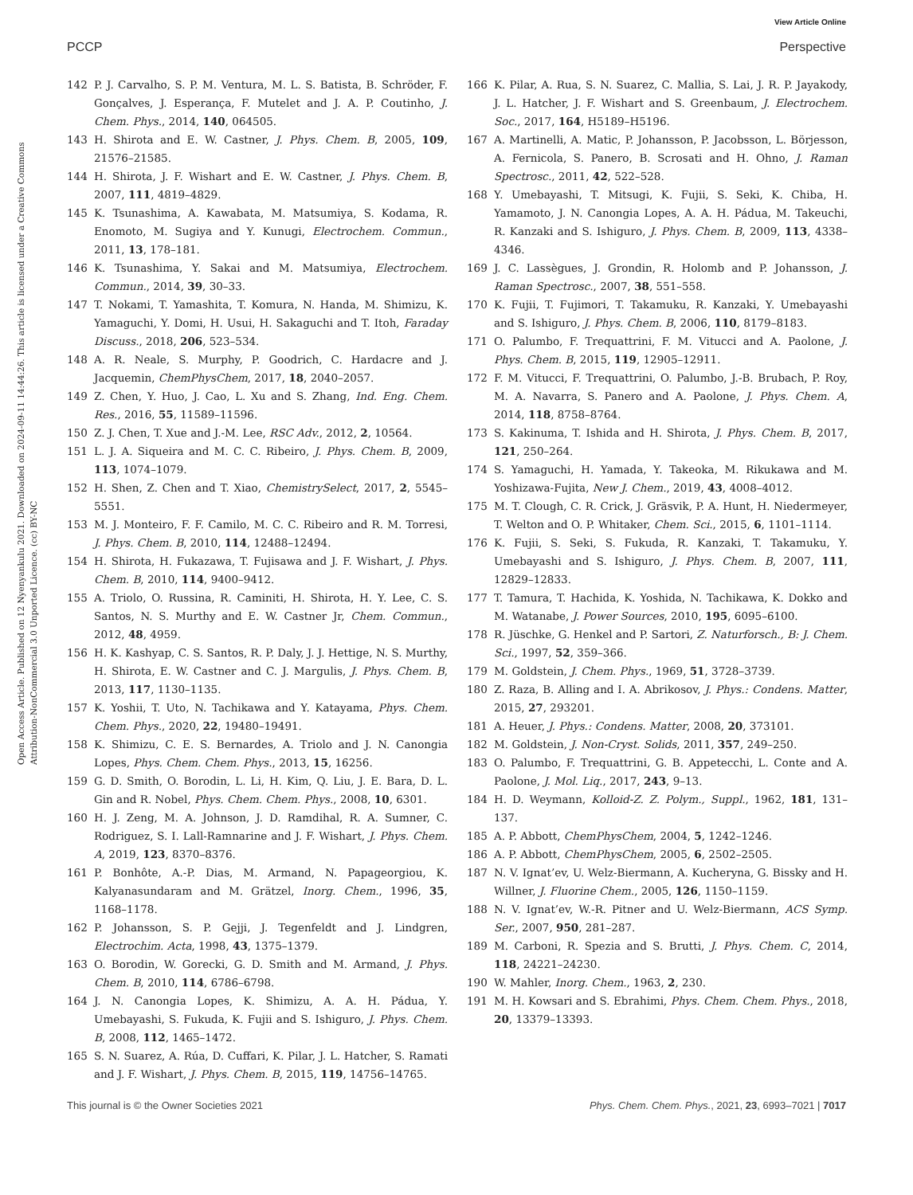View Article Online
PCCP Perspective
Open Access Article. Published on 12 Nyenyankulu 2021. Downloaded on 2024-09-11 14:44:26. This article is licensed under a Creative Commons Attribution-NonCommercial 3.0 Unported Licence. (cc) BY-NC
142 P. J. Carvalho, S. P. M. Ventura, M. L. S. Batista, B. Schröder, F. Gonçalves, J. Esperança, F. Mutelet and J. A. P. Coutinho, J. Chem. Phys., 2014, 140, 064505.
143 H. Shirota and E. W. Castner, J. Phys. Chem. B, 2005, 109, 21576–21585.
144 H. Shirota, J. F. Wishart and E. W. Castner, J. Phys. Chem. B, 2007, 111, 4819–4829.
145 K. Tsunashima, A. Kawabata, M. Matsumiya, S. Kodama, R. Enomoto, M. Sugiya and Y. Kunugi, Electrochem. Commun., 2011, 13, 178–181.
146 K. Tsunashima, Y. Sakai and M. Matsumiya, Electrochem. Commun., 2014, 39, 30–33.
147 T. Nokami, T. Yamashita, T. Komura, N. Handa, M. Shimizu, K. Yamaguchi, Y. Domi, H. Usui, H. Sakaguchi and T. Itoh, Faraday Discuss., 2018, 206, 523–534.
148 A. R. Neale, S. Murphy, P. Goodrich, C. Hardacre and J. Jacquemin, ChemPhysChem, 2017, 18, 2040–2057.
149 Z. Chen, Y. Huo, J. Cao, L. Xu and S. Zhang, Ind. Eng. Chem. Res., 2016, 55, 11589–11596.
150 Z. J. Chen, T. Xue and J.-M. Lee, RSC Adv., 2012, 2, 10564.
151 L. J. A. Siqueira and M. C. C. Ribeiro, J. Phys. Chem. B, 2009, 113, 1074–1079.
152 H. Shen, Z. Chen and T. Xiao, ChemistrySelect, 2017, 2, 5545–5551.
153 M. J. Monteiro, F. F. Camilo, M. C. C. Ribeiro and R. M. Torresi, J. Phys. Chem. B, 2010, 114, 12488–12494.
154 H. Shirota, H. Fukazawa, T. Fujisawa and J. F. Wishart, J. Phys. Chem. B, 2010, 114, 9400–9412.
155 A. Triolo, O. Russina, R. Caminiti, H. Shirota, H. Y. Lee, C. S. Santos, N. S. Murthy and E. W. Castner Jr, Chem. Commun., 2012, 48, 4959.
156 H. K. Kashyap, C. S. Santos, R. P. Daly, J. J. Hettige, N. S. Murthy, H. Shirota, E. W. Castner and C. J. Margulis, J. Phys. Chem. B, 2013, 117, 1130–1135.
157 K. Yoshii, T. Uto, N. Tachikawa and Y. Katayama, Phys. Chem. Chem. Phys., 2020, 22, 19480–19491.
158 K. Shimizu, C. E. S. Bernardes, A. Triolo and J. N. Canongia Lopes, Phys. Chem. Chem. Phys., 2013, 15, 16256.
159 G. D. Smith, O. Borodin, L. Li, H. Kim, Q. Liu, J. E. Bara, D. L. Gin and R. Nobel, Phys. Chem. Chem. Phys., 2008, 10, 6301.
160 H. J. Zeng, M. A. Johnson, J. D. Ramdihal, R. A. Sumner, C. Rodriguez, S. I. Lall-Ramnarine and J. F. Wishart, J. Phys. Chem. A, 2019, 123, 8370–8376.
161 P. Bonhôte, A.-P. Dias, M. Armand, N. Papageorgiou, K. Kalyanasundaram and M. Grätzel, Inorg. Chem., 1996, 35, 1168–1178.
162 P. Johansson, S. P. Gejji, J. Tegenfeldt and J. Lindgren, Electrochim. Acta, 1998, 43, 1375–1379.
163 O. Borodin, W. Gorecki, G. D. Smith and M. Armand, J. Phys. Chem. B, 2010, 114, 6786–6798.
164 J. N. Canongia Lopes, K. Shimizu, A. A. H. Pádua, Y. Umebayashi, S. Fukuda, K. Fujii and S. Ishiguro, J. Phys. Chem. B, 2008, 112, 1465–1472.
165 S. N. Suarez, A. Rúa, D. Cuffari, K. Pilar, J. L. Hatcher, S. Ramati and J. F. Wishart, J. Phys. Chem. B, 2015, 119, 14756–14765.
166 K. Pilar, A. Rua, S. N. Suarez, C. Mallia, S. Lai, J. R. P. Jayakody, J. L. Hatcher, J. F. Wishart and S. Greenbaum, J. Electrochem. Soc., 2017, 164, H5189–H5196.
167 A. Martinelli, A. Matic, P. Johansson, P. Jacobsson, L. Börjesson, A. Fernicola, S. Panero, B. Scrosati and H. Ohno, J. Raman Spectrosc., 2011, 42, 522–528.
168 Y. Umebayashi, T. Mitsugi, K. Fujii, S. Seki, K. Chiba, H. Yamamoto, J. N. Canongia Lopes, A. A. H. Pádua, M. Takeuchi, R. Kanzaki and S. Ishiguro, J. Phys. Chem. B, 2009, 113, 4338–4346.
169 J. C. Lassègues, J. Grondin, R. Holomb and P. Johansson, J. Raman Spectrosc., 2007, 38, 551–558.
170 K. Fujii, T. Fujimori, T. Takamuku, R. Kanzaki, Y. Umebayashi and S. Ishiguro, J. Phys. Chem. B, 2006, 110, 8179–8183.
171 O. Palumbo, F. Trequattrini, F. M. Vitucci and A. Paolone, J. Phys. Chem. B, 2015, 119, 12905–12911.
172 F. M. Vitucci, F. Trequattrini, O. Palumbo, J.-B. Brubach, P. Roy, M. A. Navarra, S. Panero and A. Paolone, J. Phys. Chem. A, 2014, 118, 8758–8764.
173 S. Kakinuma, T. Ishida and H. Shirota, J. Phys. Chem. B, 2017, 121, 250–264.
174 S. Yamaguchi, H. Yamada, Y. Takeoka, M. Rikukawa and M. Yoshizawa-Fujita, New J. Chem., 2019, 43, 4008–4012.
175 M. T. Clough, C. R. Crick, J. Gräsvik, P. A. Hunt, H. Niedermeyer, T. Welton and O. P. Whitaker, Chem. Sci., 2015, 6, 1101–1114.
176 K. Fujii, S. Seki, S. Fukuda, R. Kanzaki, T. Takamuku, Y. Umebayashi and S. Ishiguro, J. Phys. Chem. B, 2007, 111, 12829–12833.
177 T. Tamura, T. Hachida, K. Yoshida, N. Tachikawa, K. Dokko and M. Watanabe, J. Power Sources, 2010, 195, 6095–6100.
178 R. Jüschke, G. Henkel and P. Sartori, Z. Naturforsch., B: J. Chem. Sci., 1997, 52, 359–366.
179 M. Goldstein, J. Chem. Phys., 1969, 51, 3728–3739.
180 Z. Raza, B. Alling and I. A. Abrikosov, J. Phys.: Condens. Matter, 2015, 27, 293201.
181 A. Heuer, J. Phys.: Condens. Matter, 2008, 20, 373101.
182 M. Goldstein, J. Non-Cryst. Solids, 2011, 357, 249–250.
183 O. Palumbo, F. Trequattrini, G. B. Appetecchi, L. Conte and A. Paolone, J. Mol. Liq., 2017, 243, 9–13.
184 H. D. Weymann, Kolloid-Z. Z. Polym., Suppl., 1962, 181, 131–137.
185 A. P. Abbott, ChemPhysChem, 2004, 5, 1242–1246.
186 A. P. Abbott, ChemPhysChem, 2005, 6, 2502–2505.
187 N. V. Ignat’ev, U. Welz-Biermann, A. Kucheryna, G. Bissky and H. Willner, J. Fluorine Chem., 2005, 126, 1150–1159.
188 N. V. Ignat’ev, W.-R. Pitner and U. Welz-Biermann, ACS Symp. Ser., 2007, 950, 281–287.
189 M. Carboni, R. Spezia and S. Brutti, J. Phys. Chem. C, 2014, 118, 24221–24230.
190 W. Mahler, Inorg. Chem., 1963, 2, 230.
191 M. H. Kowsari and S. Ebrahimi, Phys. Chem. Chem. Phys., 2018, 20, 13379–13393.
This journal is © the Owner Societies 2021 Phys. Chem. Chem. Phys., 2021, 23, 6993–7021 | 7017